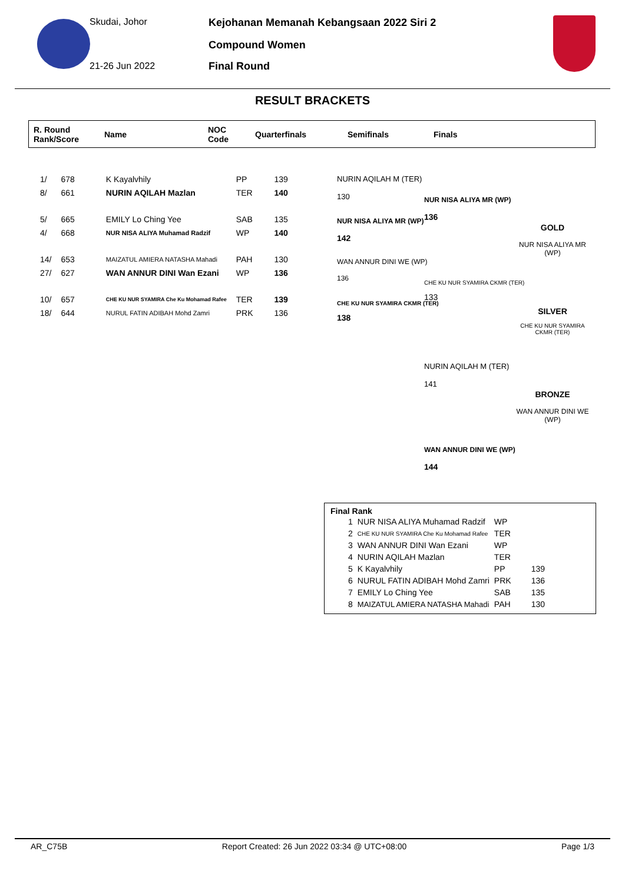Skudai, Johor
21-26 Jun 2022
Kejohanan Memanah Kebangsaan 2022 Siri 2
Compound Women
Final Round
RESULT BRACKETS
R. Round
Rank/Score
Name
NOC
Code
Quarterfinals Semifinals Finals
| 1/ | 678 | K Kayalvhily | PP | 139 |
| 8/ | 661 | NURIN AQILAH Mazlan | TER | 140 |
| 5/ | 665 | EMILY Lo Ching Yee | SAB | 135 |
| 4/ | 668 | NUR NISA ALIYA Muhamad Radzif | WP | 140 |
| 14/ | 653 | MAIZATUL AMIERA NATASHA Mahadi | PAH | 130 |
| 27/ | 627 | WAN ANNUR DINI Wan Ezani | WP | 136 |
| 10/ | 657 | CHE KU NUR SYAMIRA Che Ku Mohamad Rafee | TER | 139 |
| 18/ | 644 | NURUL FATIN ADIBAH Mohd Zamri | PRK | 136 |
NURIN AQILAH M (TER)
130
NUR NISA ALIYA MR (WP)
142
WAN ANNUR DINI WE (WP)
136
CHE KU NUR SYAMIRA CKMR (TER)
138
NUR NISA ALIYA MR (WP)
136
CHE KU NUR SYAMIRA CKMR (TER)
133
GOLD
NUR NISA ALIYA MR (WP)
SILVER
CHE KU NUR SYAMIRA CKMR (TER)
NURIN AQILAH M (TER)
141
BRONZE
WAN ANNUR DINI WE (WP)
WAN ANNUR DINI WE (WP)
144
Final Rank
| 1 | NUR NISA ALIYA Muhamad Radzif | WP | |
| 2 | CHE KU NUR SYAMIRA Che Ku Mohamad Rafee | TER | |
| 3 | WAN ANNUR DINI Wan Ezani | WP | |
| 4 | NURIN AQILAH Mazlan | TER | |
| 5 | K Kayalvhily | PP | 139 |
| 6 | NURUL FATIN ADIBAH Mohd Zamri | PRK | 136 |
| 7 | EMILY Lo Ching Yee | SAB | 135 |
| 8 | MAIZATUL AMIERA NATASHA Mahadi | PAH | 130 |
AR_C75B Report Created: 26 Jun 2022 03:34 @ UTC+08:00 Page 1/3